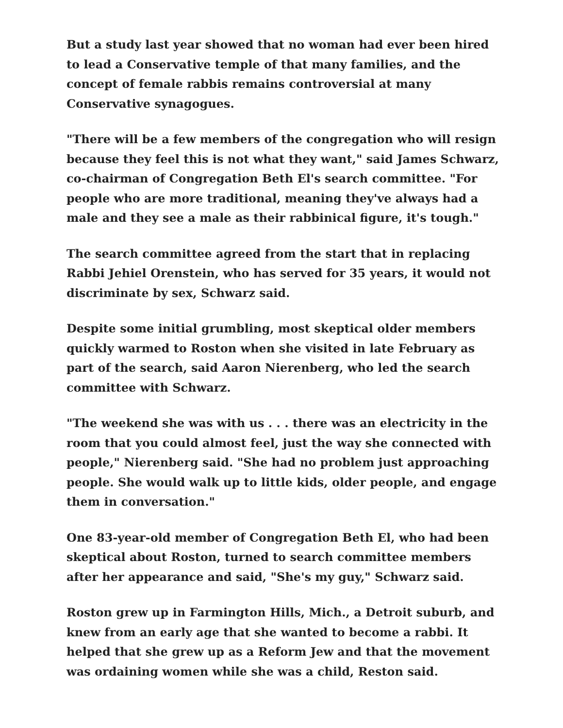But a study last year showed that no woman had ever been hired to lead a Conservative temple of that many families, and the concept of female rabbis remains controversial at many Conservative synagogues.
"There will be a few members of the congregation who will resign because they feel this is not what they want," said James Schwarz, co-chairman of Congregation Beth El's search committee. "For people who are more traditional, meaning they've always had a male and they see a male as their rabbinical figure, it's tough."
The search committee agreed from the start that in replacing Rabbi Jehiel Orenstein, who has served for 35 years, it would not discriminate by sex, Schwarz said.
Despite some initial grumbling, most skeptical older members quickly warmed to Roston when she visited in late February as part of the search, said Aaron Nierenberg, who led the search committee with Schwarz.
"The weekend she was with us . . . there was an electricity in the room that you could almost feel, just the way she connected with people," Nierenberg said. "She had no problem just approaching people. She would walk up to little kids, older people, and engage them in conversation."
One 83-year-old member of Congregation Beth El, who had been skeptical about Roston, turned to search committee members after her appearance and said, "She's my guy," Schwarz said.
Roston grew up in Farmington Hills, Mich., a Detroit suburb, and knew from an early age that she wanted to become a rabbi. It helped that she grew up as a Reform Jew and that the movement was ordaining women while she was a child, Reston said.